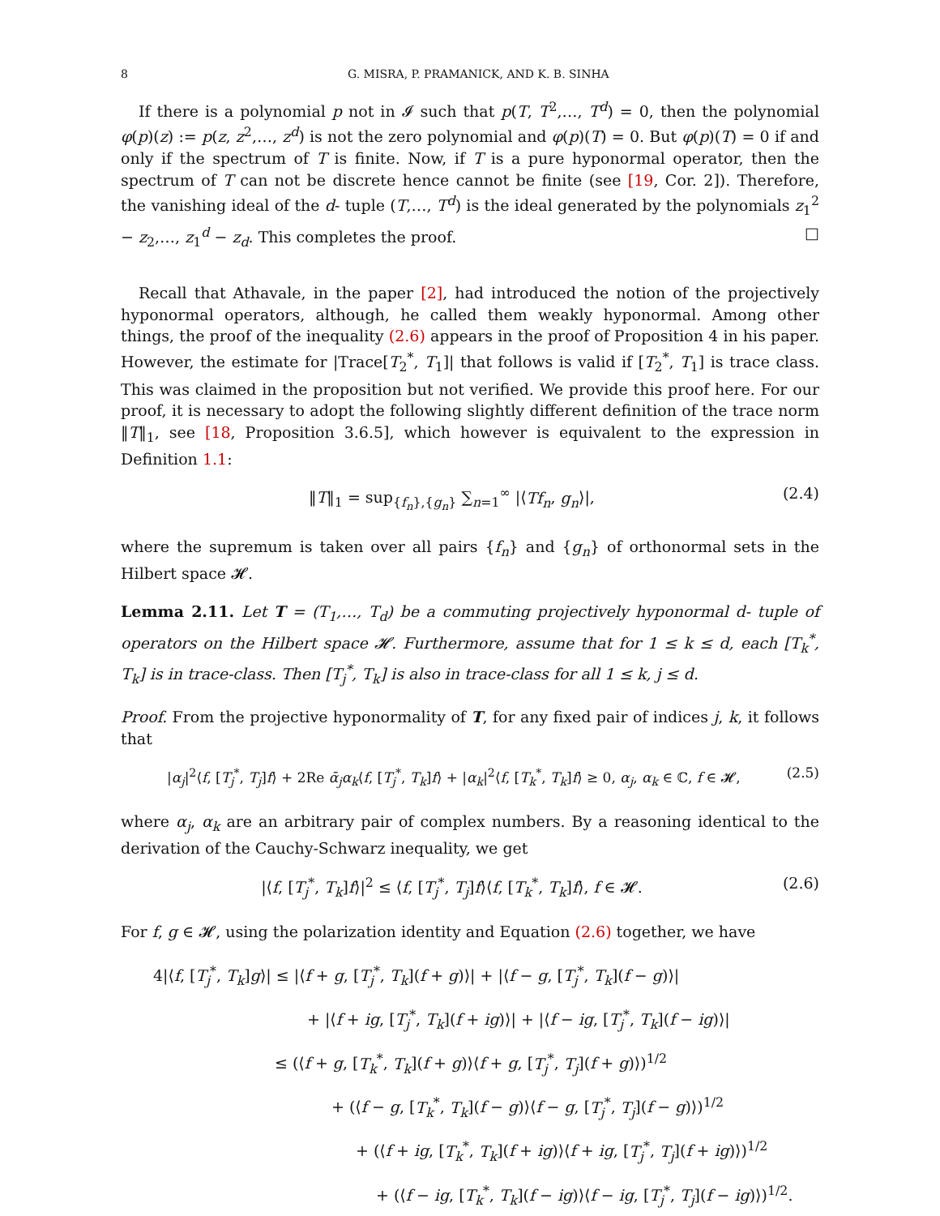8 G. MISRA, P. PRAMANICK, AND K. B. SINHA
If there is a polynomial p not in 𝓘 such that p(T, T<sup>2</sup>,…, T<sup>d</sup>) = 0, then the polynomial φ(p)(z) := p(z, z<sup>2</sup>,…, z<sup>d</sup>) is not the zero polynomial and φ(p)(T) = 0. But φ(p)(T) = 0 if and only if the spectrum of T is finite. Now, if T is a pure hyponormal operator, then the spectrum of T can not be discrete hence cannot be finite (see [19, Cor. 2]). Therefore, the vanishing ideal of the d- tuple (T,…, T<sup>d</sup>) is the ideal generated by the polynomials z<sub>1</sub><sup>2</sup> − z<sub>2</sub>,…, z<sub>1</sub><sup>d</sup> − z<sub>d</sub>. This completes the proof. □
Recall that Athavale, in the paper [2], had introduced the notion of the projectively hyponormal operators, although, he called them weakly hyponormal. Among other things, the proof of the inequality (2.6) appears in the proof of Proposition 4 in his paper. However, the estimate for |Trace[T<sub>2</sub><sup>*</sup>, T<sub>1</sub>]| that follows is valid if [T<sub>2</sub><sup>*</sup>, T<sub>1</sub>] is trace class. This was claimed in the proposition but not verified. We provide this proof here. For our proof, it is necessary to adopt the following slightly different definition of the trace norm ‖T‖<sub>1</sub>, see [18, Proposition 3.6.5], which however is equivalent to the expression in Definition 1.1:
‖T‖<sub>1</sub> = sup<sub>{f<sub>n</sub>},{g<sub>n</sub>}</sub> ∑<sub>n=1</sub><sup>∞</sup> |⟨Tf<sub>n</sub>, g<sub>n</sub>⟩|, (2.4)
where the supremum is taken over all pairs {f<sub>n</sub>} and {g<sub>n</sub>} of orthonormal sets in the Hilbert space 𝓗.
Lemma 2.11. Let T = (T<sub>1</sub>,…, T<sub>d</sub>) be a commuting projectively hyponormal d- tuple of operators on the Hilbert space 𝓗. Furthermore, assume that for 1 ≤ k ≤ d, each [T<sub>k</sub><sup>*</sup>, T<sub>k</sub>] is in trace-class. Then [T<sub>j</sub><sup>*</sup>, T<sub>k</sub>] is also in trace-class for all 1 ≤ k, j ≤ d.
Proof. From the projective hyponormality of T, for any fixed pair of indices j, k, it follows that
|α<sub>j</sub>|<sup>2</sup>⟨f, [T<sub>j</sub><sup>*</sup>, T<sub>j</sub>]f⟩ + 2Re ᾱ<sub>j</sub>α<sub>k</sub>⟨f, [T<sub>j</sub><sup>*</sup>, T<sub>k</sub>]f⟩ + |α<sub>k</sub>|<sup>2</sup>⟨f, [T<sub>k</sub><sup>*</sup>, T<sub>k</sub>]f⟩ ≥ 0, α<sub>j</sub>, α<sub>k</sub> ∈ ℂ, f ∈ 𝓗, (2.5)
where α<sub>j</sub>, α<sub>k</sub> are an arbitrary pair of complex numbers. By a reasoning identical to the derivation of the Cauchy-Schwarz inequality, we get
|⟨f, [T<sub>j</sub><sup>*</sup>, T<sub>k</sub>]f⟩|<sup>2</sup> ≤ ⟨f, [T<sub>j</sub><sup>*</sup>, T<sub>j</sub>]f⟩⟨f, [T<sub>k</sub><sup>*</sup>, T<sub>k</sub>]f⟩, f ∈ 𝓗. (2.6)
For f, g ∈ 𝓗, using the polarization identity and Equation (2.6) together, we have
4|⟨f, [T<sub>j</sub><sup>*</sup>, T<sub>k</sub>]g⟩| ≤ |⟨f + g, [T<sub>j</sub><sup>*</sup>, T<sub>k</sub>](f + g)⟩| + |⟨f − g, [T<sub>j</sub><sup>*</sup>, T<sub>k</sub>](f − g)⟩|
+ |⟨f + ig, [T<sub>j</sub><sup>*</sup>, T<sub>k</sub>](f + ig)⟩| + |⟨f − ig, [T<sub>j</sub><sup>*</sup>, T<sub>k</sub>](f − ig)⟩|
≤ (⟨f + g, [T<sub>k</sub><sup>*</sup>, T<sub>k</sub>](f + g)⟩⟨f + g, [T<sub>j</sub><sup>*</sup>, T<sub>j</sub>](f + g)⟩)<sup>1/2</sup>
+ (⟨f − g, [T<sub>k</sub><sup>*</sup>, T<sub>k</sub>](f − g)⟩⟨f − g, [T<sub>j</sub><sup>*</sup>, T<sub>j</sub>](f − g)⟩)<sup>1/2</sup>
+ (⟨f + ig, [T<sub>k</sub><sup>*</sup>, T<sub>k</sub>](f + ig)⟩⟨f + ig, [T<sub>j</sub><sup>*</sup>, T<sub>j</sub>](f + ig)⟩)<sup>1/2</sup>
+ (⟨f − ig, [T<sub>k</sub><sup>*</sup>, T<sub>k</sub>](f − ig)⟩⟨f − ig, [T<sub>j</sub><sup>*</sup>, T<sub>j</sub>](f − ig)⟩)<sup>1/2</sup>.